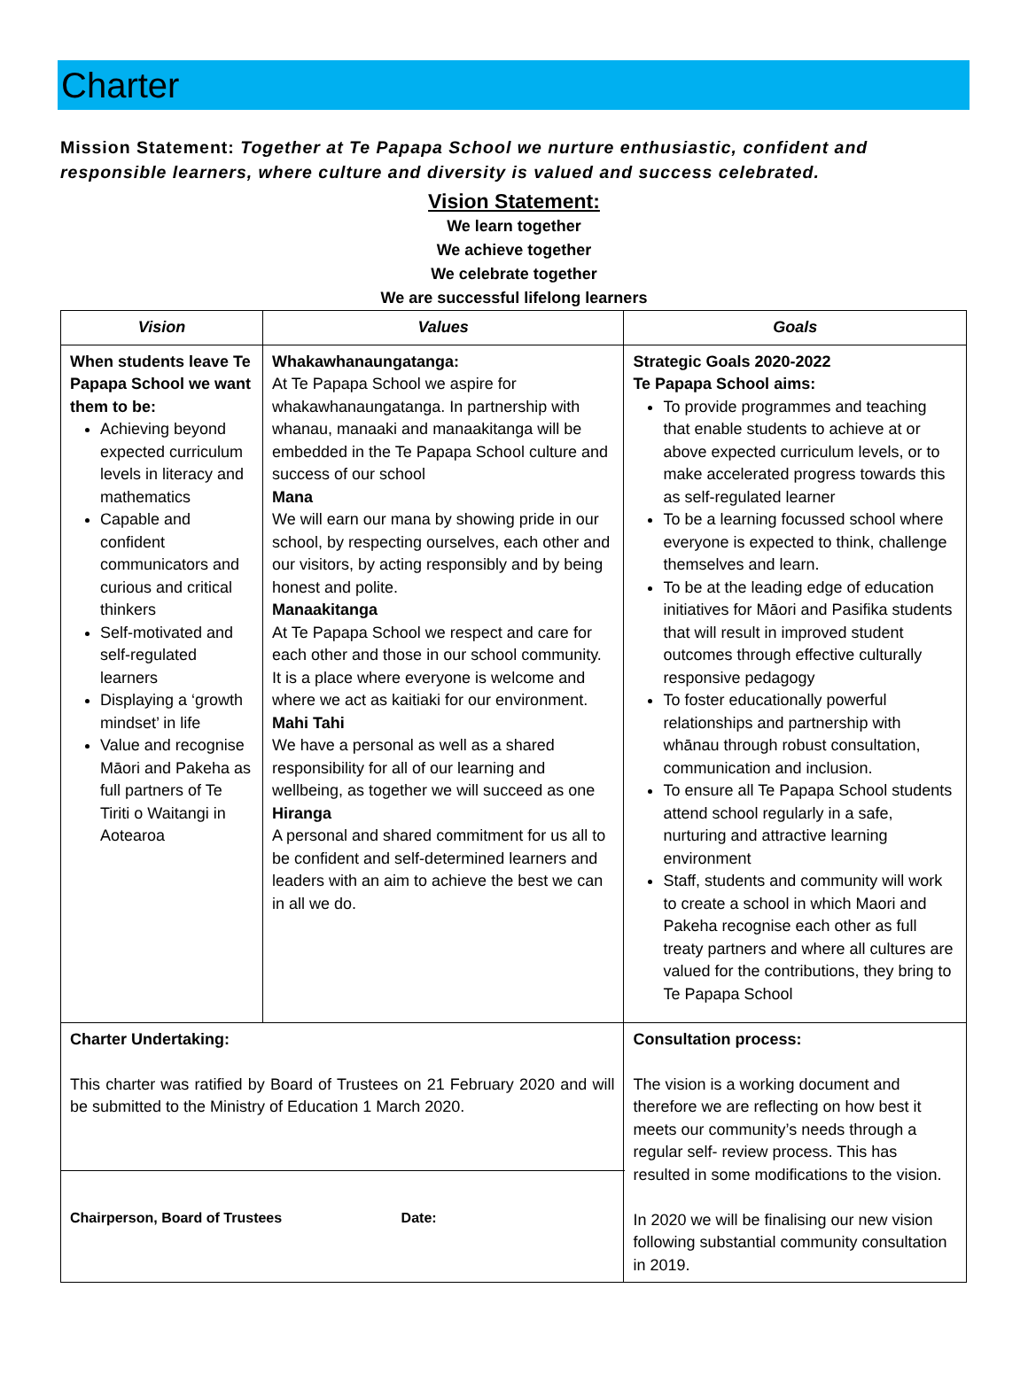Charter
Mission Statement: Together at Te Papapa School we nurture enthusiastic, confident and responsible learners, where culture and diversity is valued and success celebrated.
Vision Statement:
We learn together
We achieve together
We celebrate together
We are successful lifelong learners
| Vision | Values | Goals |
| --- | --- | --- |
| When students leave Te Papapa School we want them to be: Achieving beyond expected curriculum levels in literacy and mathematics Capable and confident communicators and curious and critical thinkers Self-motivated and self-regulated learners Displaying a ‘growth mindset’ in life Value and recognise Māori and Pakeha as full partners of Te Tiriti o Waitangi in Aotearoa | Whakawhanaungatanga: At Te Papapa School we aspire for whakawhanaungatanga. In partnership with whanau, manaaki and manaakitanga will be embedded in the Te Papapa School culture and success of our school Mana We will earn our mana by showing pride in our school, by respecting ourselves, each other and our visitors, by acting responsibly and by being honest and polite. Manaakitanga At Te Papapa School we respect and care for each other and those in our school community. It is a place where everyone is welcome and where we act as kaitiaki for our environment. Mahi Tahi We have a personal as well as a shared responsibility for all of our learning and wellbeing, as together we will succeed as one Hiranga A personal and shared commitment for us all to be confident and self-determined learners and leaders with an aim to achieve the best we can in all we do. | Strategic Goals 2020-2022 Te Papapa School aims: To provide programmes and teaching that enable students to achieve at or above expected curriculum levels, or to make accelerated progress towards this as self-regulated learner To be a learning focussed school where everyone is expected to think, challenge themselves and learn. To be at the leading edge of education initiatives for Māori and Pasifika students that will result in improved student outcomes through effective culturally responsive pedagogy To foster educationally powerful relationships and partnership with whānau through robust consultation, communication and inclusion. To ensure all Te Papapa School students attend school regularly in a safe, nurturing and attractive learning environment Staff, students and community will work to create a school in which Maori and Pakeha recognise each other as full treaty partners and where all cultures are valued for the contributions, they bring to Te Papapa School |
| Charter Undertaking: This charter was ratified by Board of Trustees on 21 February 2020 and will be submitted to the Ministry of Education 1 March 2020. | | Consultation process: The vision is a working document and therefore we are reflecting on how best it meets our community’s needs through a regular self- review process. This has resulted in some modifications to the vision. In 2020 we will be finalising our new vision following substantial community consultation in 2019. |
| Chairperson, Board of Trustees Date: | | |